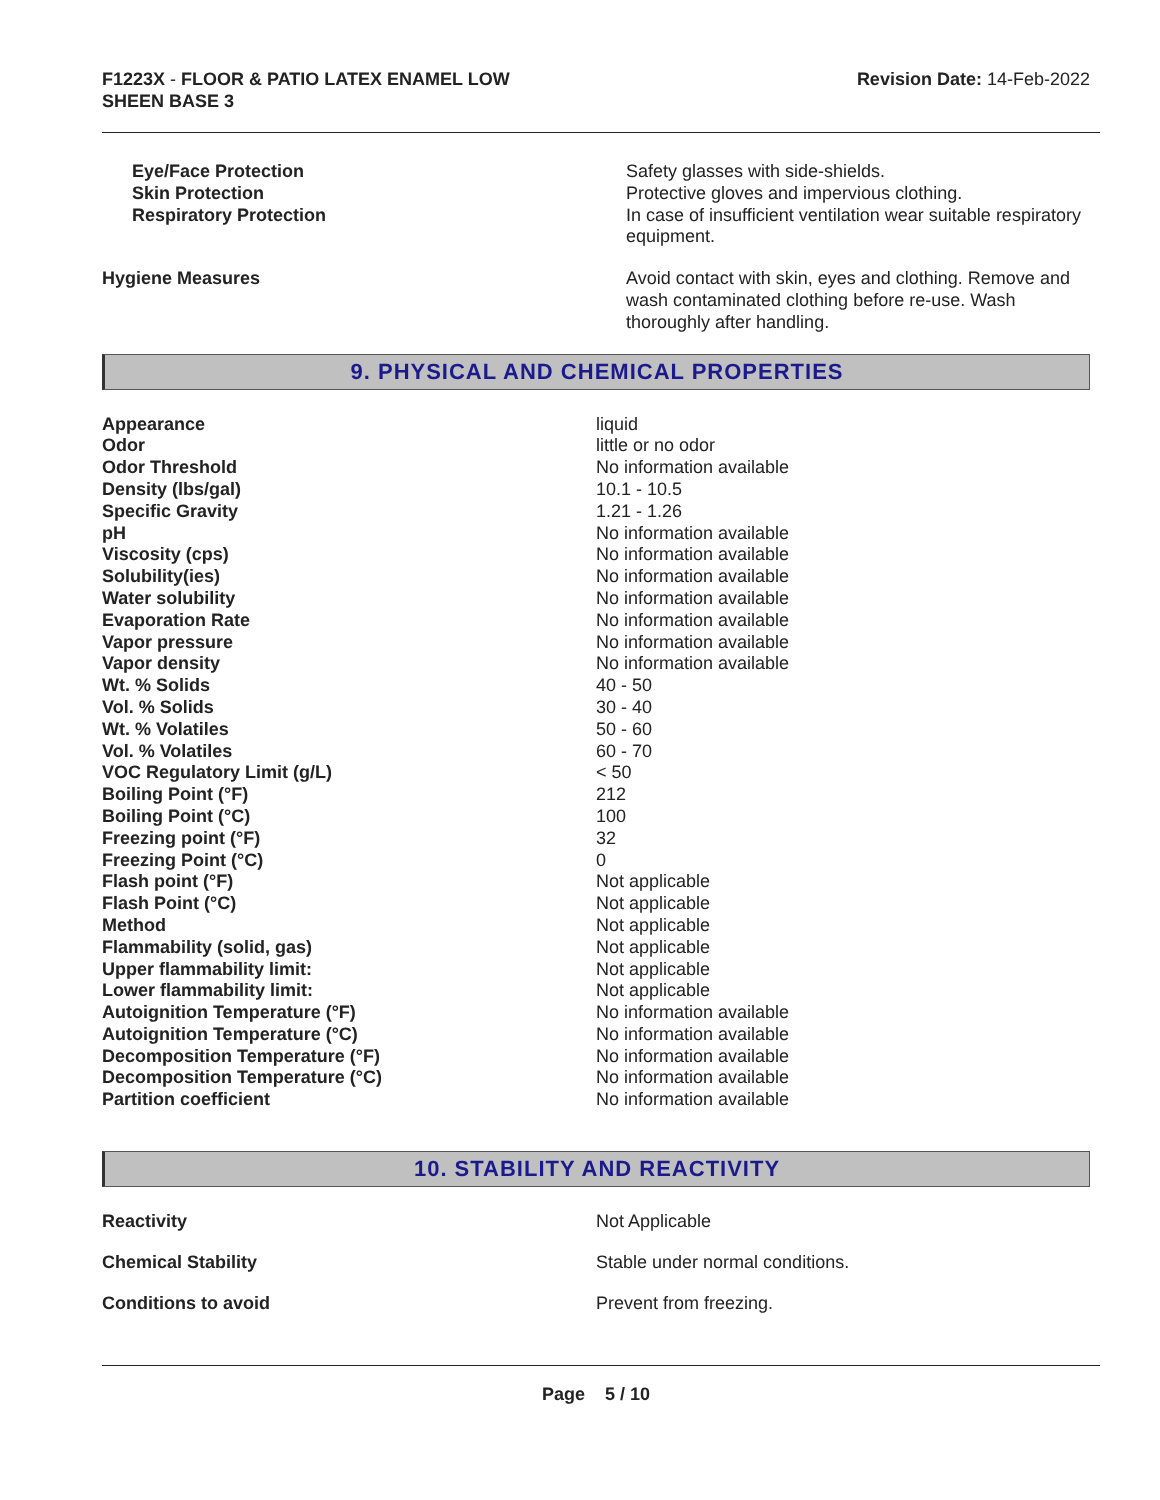F1223X - FLOOR & PATIO LATEX ENAMEL LOW
SHEEN BASE 3
Revision Date: 14-Feb-2022
| Eye/Face Protection | Safety glasses with side-shields. |
| Skin Protection | Protective gloves and impervious clothing. |
| Respiratory Protection | In case of insufficient ventilation wear suitable respiratory equipment. |
| Hygiene Measures | Avoid contact with skin, eyes and clothing. Remove and wash contaminated clothing before re-use. Wash thoroughly after handling. |
9. PHYSICAL AND CHEMICAL PROPERTIES
| Appearance | liquid |
| Odor | little or no odor |
| Odor Threshold | No information available |
| Density (lbs/gal) | 10.1 - 10.5 |
| Specific Gravity | 1.21 - 1.26 |
| pH | No information available |
| Viscosity (cps) | No information available |
| Solubility(ies) | No information available |
| Water solubility | No information available |
| Evaporation Rate | No information available |
| Vapor pressure | No information available |
| Vapor density | No information available |
| Wt. % Solids | 40 - 50 |
| Vol. % Solids | 30 - 40 |
| Wt. % Volatiles | 50 - 60 |
| Vol. % Volatiles | 60 - 70 |
| VOC Regulatory Limit (g/L) | < 50 |
| Boiling Point (°F) | 212 |
| Boiling Point (°C) | 100 |
| Freezing point (°F) | 32 |
| Freezing Point (°C) | 0 |
| Flash point (°F) | Not applicable |
| Flash Point (°C) | Not applicable |
| Method | Not applicable |
| Flammability (solid, gas) | Not applicable |
| Upper flammability limit: | Not applicable |
| Lower flammability limit: | Not applicable |
| Autoignition Temperature (°F) | No information available |
| Autoignition Temperature (°C) | No information available |
| Decomposition Temperature (°F) | No information available |
| Decomposition Temperature (°C) | No information available |
| Partition coefficient | No information available |
10. STABILITY AND REACTIVITY
| Reactivity | Not Applicable |
| Chemical Stability | Stable under normal conditions. |
| Conditions to avoid | Prevent from freezing. |
Page 5 / 10